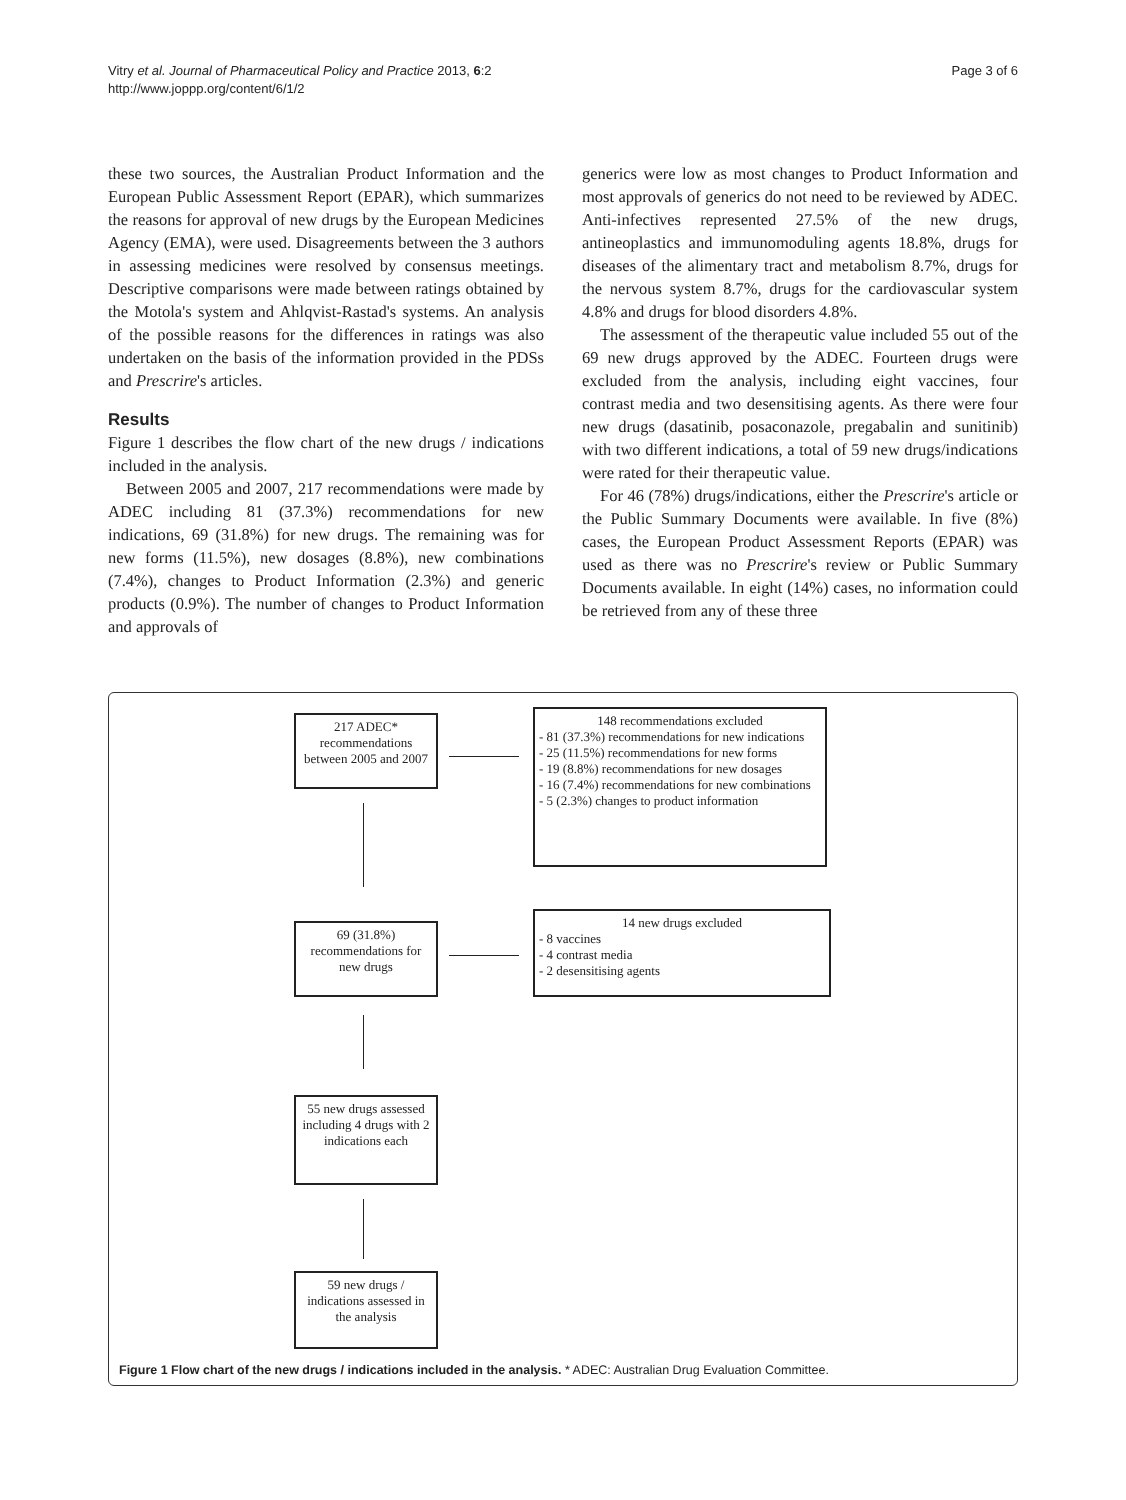Vitry et al. Journal of Pharmaceutical Policy and Practice 2013, 6:2
http://www.joppp.org/content/6/1/2
Page 3 of 6
these two sources, the Australian Product Information and the European Public Assessment Report (EPAR), which summarizes the reasons for approval of new drugs by the European Medicines Agency (EMA), were used. Disagreements between the 3 authors in assessing medicines were resolved by consensus meetings. Descriptive comparisons were made between ratings obtained by the Motola's system and Ahlqvist-Rastad's systems. An analysis of the possible reasons for the differences in ratings was also undertaken on the basis of the information provided in the PDSs and Prescrire's articles.
Results
Figure 1 describes the flow chart of the new drugs / indications included in the analysis.
Between 2005 and 2007, 217 recommendations were made by ADEC including 81 (37.3%) recommendations for new indications, 69 (31.8%) for new drugs. The remaining was for new forms (11.5%), new dosages (8.8%), new combinations (7.4%), changes to Product Information (2.3%) and generic products (0.9%). The number of changes to Product Information and approvals of
generics were low as most changes to Product Information and most approvals of generics do not need to be reviewed by ADEC. Anti-infectives represented 27.5% of the new drugs, antineoplastics and immunomoduling agents 18.8%, drugs for diseases of the alimentary tract and metabolism 8.7%, drugs for the nervous system 8.7%, drugs for the cardiovascular system 4.8% and drugs for blood disorders 4.8%.
The assessment of the therapeutic value included 55 out of the 69 new drugs approved by the ADEC. Fourteen drugs were excluded from the analysis, including eight vaccines, four contrast media and two desensitising agents. As there were four new drugs (dasatinib, posaconazole, pregabalin and sunitinib) with two different indications, a total of 59 new drugs/indications were rated for their therapeutic value.
For 46 (78%) drugs/indications, either the Prescrire's article or the Public Summary Documents were available. In five (8%) cases, the European Product Assessment Reports (EPAR) was used as there was no Prescrire's review or Public Summary Documents available. In eight (14%) cases, no information could be retrieved from any of these three
217 ADEC* recommendations between 2005 and 2007
148 recommendations excluded
- 81 (37.3%) recommendations for new indications
- 25 (11.5%) recommendations for new forms
- 19 (8.8%) recommendations for new dosages
- 16 (7.4%) recommendations for new combinations
- 5 (2.3%) changes to product information
69 (31.8%) recommendations for new drugs
14 new drugs excluded
- 8 vaccines
- 4 contrast media
- 2 desensitising agents
55 new drugs assessed including 4 drugs with 2 indications each
59 new drugs / indications assessed in the analysis
Figure 1 Flow chart of the new drugs / indications included in the analysis. * ADEC: Australian Drug Evaluation Committee.